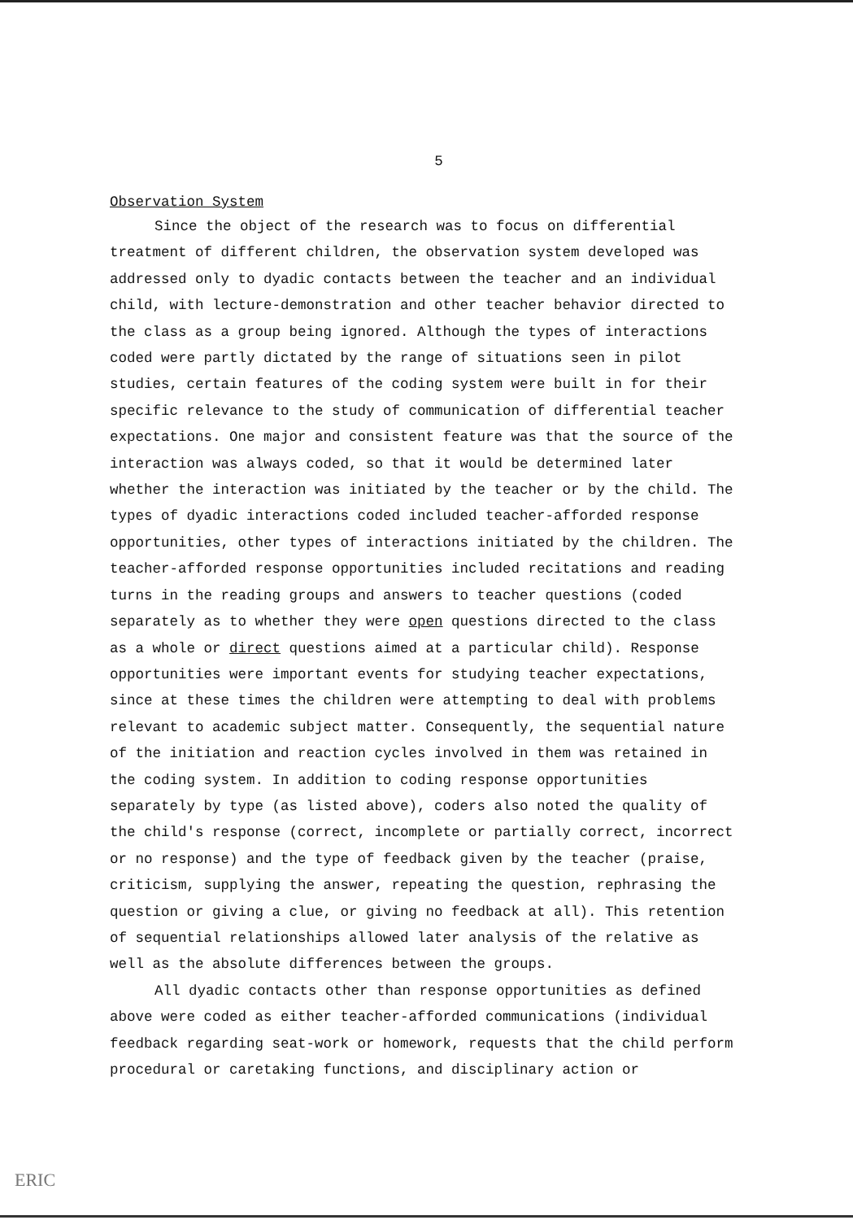5
Observation System
Since the object of the research was to focus on differential treatment of different children, the observation system developed was addressed only to dyadic contacts between the teacher and an individual child, with lecture-demonstration and other teacher behavior directed to the class as a group being ignored. Although the types of interactions coded were partly dictated by the range of situations seen in pilot studies, certain features of the coding system were built in for their specific relevance to the study of communication of differential teacher expectations. One major and consistent feature was that the source of the interaction was always coded, so that it would be determined later whether the interaction was initiated by the teacher or by the child. The types of dyadic interactions coded included teacher-afforded response opportunities, other types of interactions initiated by the children. The teacher-afforded response opportunities included recitations and reading turns in the reading groups and answers to teacher questions (coded separately as to whether they were open questions directed to the class as a whole or direct questions aimed at a particular child). Response opportunities were important events for studying teacher expectations, since at these times the children were attempting to deal with problems relevant to academic subject matter. Consequently, the sequential nature of the initiation and reaction cycles involved in them was retained in the coding system. In addition to coding response opportunities separately by type (as listed above), coders also noted the quality of the child's response (correct, incomplete or partially correct, incorrect or no response) and the type of feedback given by the teacher (praise, criticism, supplying the answer, repeating the question, rephrasing the question or giving a clue, or giving no feedback at all). This retention of sequential relationships allowed later analysis of the relative as well as the absolute differences between the groups.
All dyadic contacts other than response opportunities as defined above were coded as either teacher-afforded communications (individual feedback regarding seat-work or homework, requests that the child perform procedural or caretaking functions, and disciplinary action or
ERIC